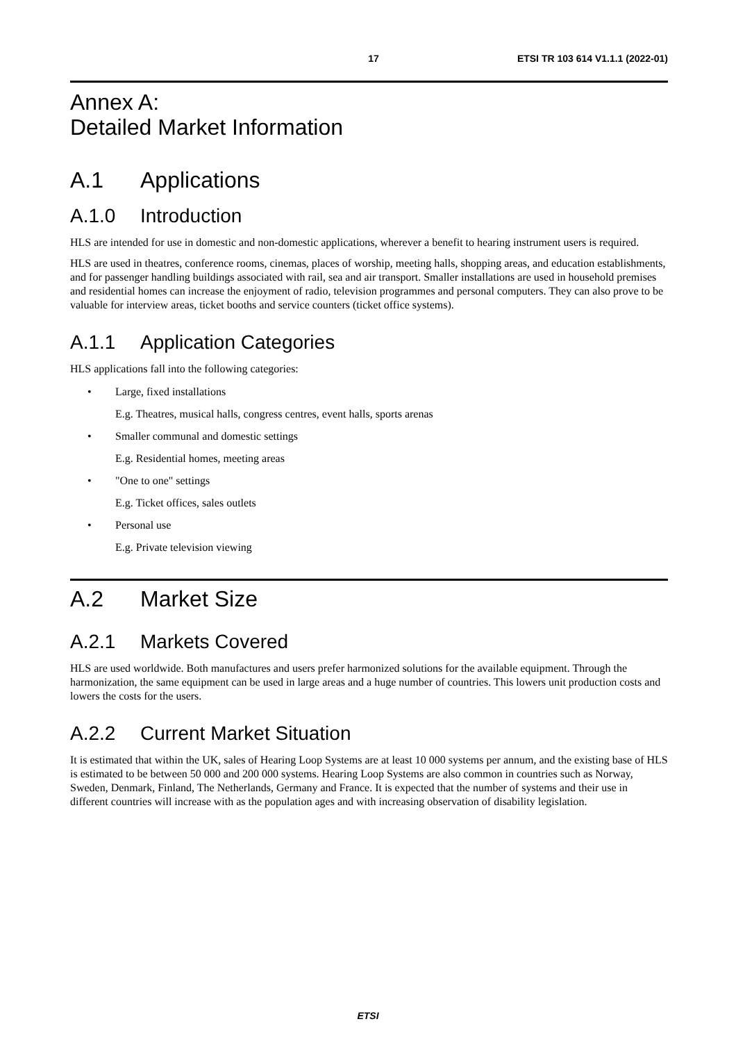17 ETSI TR 103 614 V1.1.1 (2022-01)
Annex A:
Detailed Market Information
A.1 Applications
A.1.0 Introduction
HLS are intended for use in domestic and non-domestic applications, wherever a benefit to hearing instrument users is required.
HLS are used in theatres, conference rooms, cinemas, places of worship, meeting halls, shopping areas, and education establishments, and for passenger handling buildings associated with rail, sea and air transport. Smaller installations are used in household premises and residential homes can increase the enjoyment of radio, television programmes and personal computers. They can also prove to be valuable for interview areas, ticket booths and service counters (ticket office systems).
A.1.1 Application Categories
HLS applications fall into the following categories:
• Large, fixed installations
E.g. Theatres, musical halls, congress centres, event halls, sports arenas
• Smaller communal and domestic settings
E.g. Residential homes, meeting areas
• "One to one" settings
E.g. Ticket offices, sales outlets
• Personal use
E.g. Private television viewing
A.2 Market Size
A.2.1 Markets Covered
HLS are used worldwide. Both manufactures and users prefer harmonized solutions for the available equipment. Through the harmonization, the same equipment can be used in large areas and a huge number of countries. This lowers unit production costs and lowers the costs for the users.
A.2.2 Current Market Situation
It is estimated that within the UK, sales of Hearing Loop Systems are at least 10 000 systems per annum, and the existing base of HLS is estimated to be between 50 000 and 200 000 systems. Hearing Loop Systems are also common in countries such as Norway, Sweden, Denmark, Finland, The Netherlands, Germany and France. It is expected that the number of systems and their use in different countries will increase with as the population ages and with increasing observation of disability legislation.
ETSI